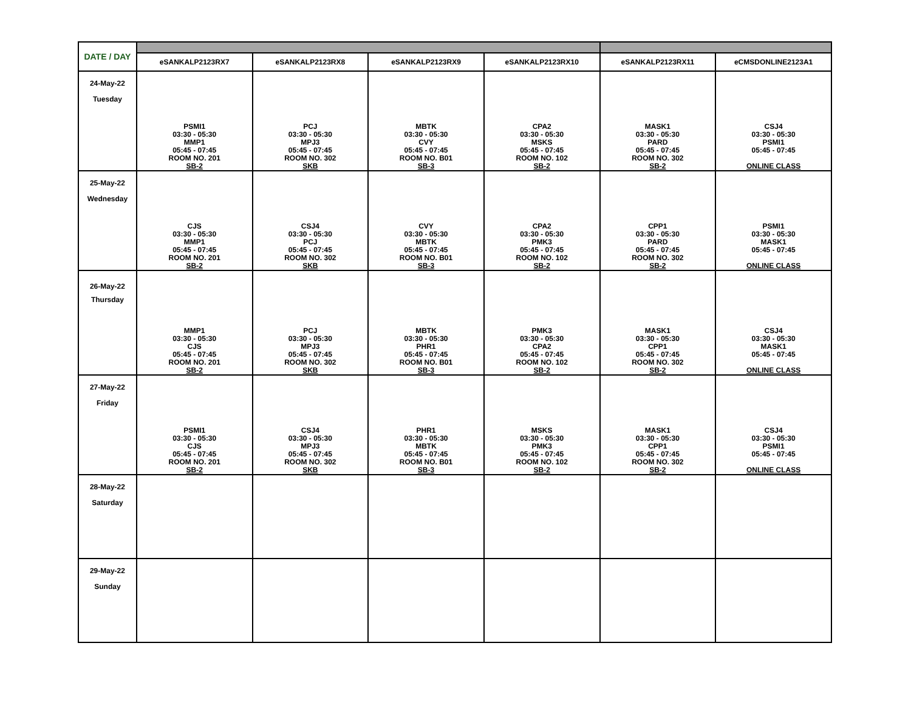| DATE / DAY | | | | | | |
| --- | --- | --- | --- | --- | --- | --- |
| | eSANKALP2123RX7 | eSANKALP2123RX8 | eSANKALP2123RX9 | eSANKALP2123RX10 | eSANKALP2123RX11 | eCMSDONLINE2123A1 |
| 24-May-22 Tuesday | PSMI1 03:30 - 05:30 MMP1 05:45 - 07:45 ROOM NO. 201 SB-2 | PCJ 03:30 - 05:30 MPJ3 05:45 - 07:45 ROOM NO. 302 SKB | MBTK 03:30 - 05:30 CVY 05:45 - 07:45 ROOM NO. B01 SB-3 | CPA2 03:30 - 05:30 MSKS 05:45 - 07:45 ROOM NO. 102 SB-2 | MASK1 03:30 - 05:30 PARD 05:45 - 07:45 ROOM NO. 302 SB-2 | CSJ4 03:30 - 05:30 PSMI1 05:45 - 07:45 ONLINE CLASS |
| 25-May-22 Wednesday | CJS 03:30 - 05:30 MMP1 05:45 - 07:45 ROOM NO. 201 SB-2 | CSJ4 03:30 - 05:30 PCJ 05:45 - 07:45 ROOM NO. 302 SKB | CVY 03:30 - 05:30 MBTK 05:45 - 07:45 ROOM NO. B01 SB-3 | CPA2 03:30 - 05:30 PMK3 05:45 - 07:45 ROOM NO. 102 SB-2 | CPP1 03:30 - 05:30 PARD 05:45 - 07:45 ROOM NO. 302 SB-2 | PSMI1 03:30 - 05:30 MASK1 05:45 - 07:45 ONLINE CLASS |
| 26-May-22 Thursday | MMP1 03:30 - 05:30 CJS 05:45 - 07:45 ROOM NO. 201 SB-2 | PCJ 03:30 - 05:30 MPJ3 05:45 - 07:45 ROOM NO. 302 SKB | MBTK 03:30 - 05:30 PHR1 05:45 - 07:45 ROOM NO. B01 SB-3 | PMK3 03:30 - 05:30 CPA2 05:45 - 07:45 ROOM NO. 102 SB-2 | MASK1 03:30 - 05:30 CPP1 05:45 - 07:45 ROOM NO. 302 SB-2 | CSJ4 03:30 - 05:30 MASK1 05:45 - 07:45 ONLINE CLASS |
| 27-May-22 Friday | PSMI1 03:30 - 05:30 CJS 05:45 - 07:45 ROOM NO. 201 SB-2 | CSJ4 03:30 - 05:30 MPJ3 05:45 - 07:45 ROOM NO. 302 SKB | PHR1 03:30 - 05:30 MBTK 05:45 - 07:45 ROOM NO. B01 SB-3 | MSKS 03:30 - 05:30 PMK3 05:45 - 07:45 ROOM NO. 102 SB-2 | MASK1 03:30 - 05:30 CPP1 05:45 - 07:45 ROOM NO. 302 SB-2 | CSJ4 03:30 - 05:30 PSMI1 05:45 - 07:45 ONLINE CLASS |
| 28-May-22 Saturday | | | | | | |
| 29-May-22 Sunday | | | | | | |